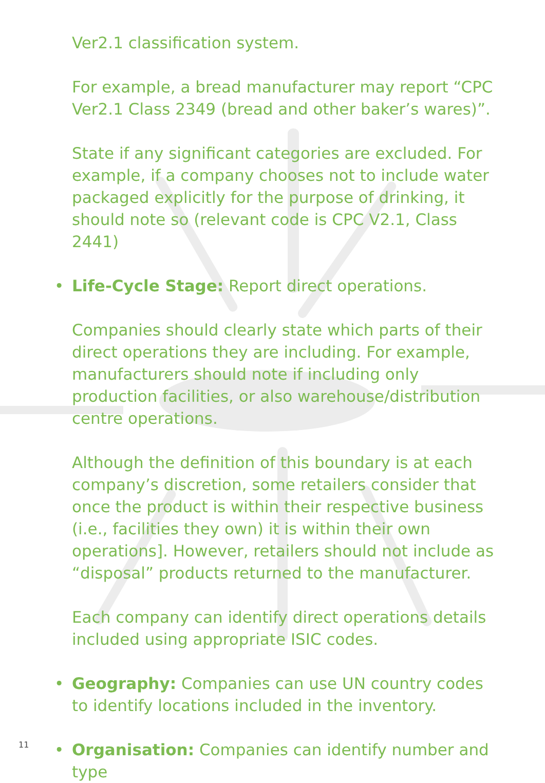Ver2.1 classification system.
For example, a bread manufacturer may report “CPC Ver2.1 Class 2349 (bread and other baker’s wares)”.
State if any significant categories are excluded. For example, if a company chooses not to include water packaged explicitly for the purpose of drinking, it should note so (relevant code is CPC V2.1, Class 2441)
• Life-Cycle Stage: Report direct operations.
Companies should clearly state which parts of their direct operations they are including. For example, manufacturers should note if including only production facilities, or also warehouse/distribution centre operations.
Although the definition of this boundary is at each company’s discretion, some retailers consider that once the product is within their respective business (i.e., facilities they own) it is within their own operations]. However, retailers should not include as “disposal” products returned to the manufacturer.
Each company can identify direct operations details included using appropriate ISIC codes.
• Geography: Companies can use UN country codes to identify locations included in the inventory.
• Organisation: Companies can identify number and type
11